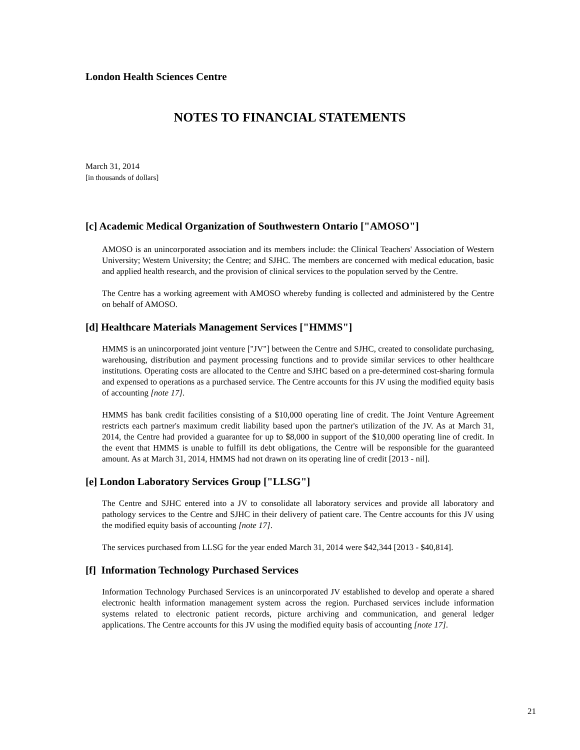London Health Sciences Centre
NOTES TO FINANCIAL STATEMENTS
March 31, 2014
[in thousands of dollars]
[c] Academic Medical Organization of Southwestern Ontario ["AMOSO"]
AMOSO is an unincorporated association and its members include: the Clinical Teachers' Association of Western University; Western University; the Centre; and SJHC. The members are concerned with medical education, basic and applied health research, and the provision of clinical services to the population served by the Centre.
The Centre has a working agreement with AMOSO whereby funding is collected and administered by the Centre on behalf of AMOSO.
[d] Healthcare Materials Management Services ["HMMS"]
HMMS is an unincorporated joint venture ["JV"] between the Centre and SJHC, created to consolidate purchasing, warehousing, distribution and payment processing functions and to provide similar services to other healthcare institutions. Operating costs are allocated to the Centre and SJHC based on a pre-determined cost-sharing formula and expensed to operations as a purchased service. The Centre accounts for this JV using the modified equity basis of accounting [note 17].
HMMS has bank credit facilities consisting of a $10,000 operating line of credit. The Joint Venture Agreement restricts each partner's maximum credit liability based upon the partner's utilization of the JV. As at March 31, 2014, the Centre had provided a guarantee for up to $8,000 in support of the $10,000 operating line of credit. In the event that HMMS is unable to fulfill its debt obligations, the Centre will be responsible for the guaranteed amount. As at March 31, 2014, HMMS had not drawn on its operating line of credit [2013 - nil].
[e] London Laboratory Services Group ["LLSG"]
The Centre and SJHC entered into a JV to consolidate all laboratory services and provide all laboratory and pathology services to the Centre and SJHC in their delivery of patient care. The Centre accounts for this JV using the modified equity basis of accounting [note 17].
The services purchased from LLSG for the year ended March 31, 2014 were $42,344 [2013 - $40,814].
[f] Information Technology Purchased Services
Information Technology Purchased Services is an unincorporated JV established to develop and operate a shared electronic health information management system across the region. Purchased services include information systems related to electronic patient records, picture archiving and communication, and general ledger applications. The Centre accounts for this JV using the modified equity basis of accounting [note 17].
21